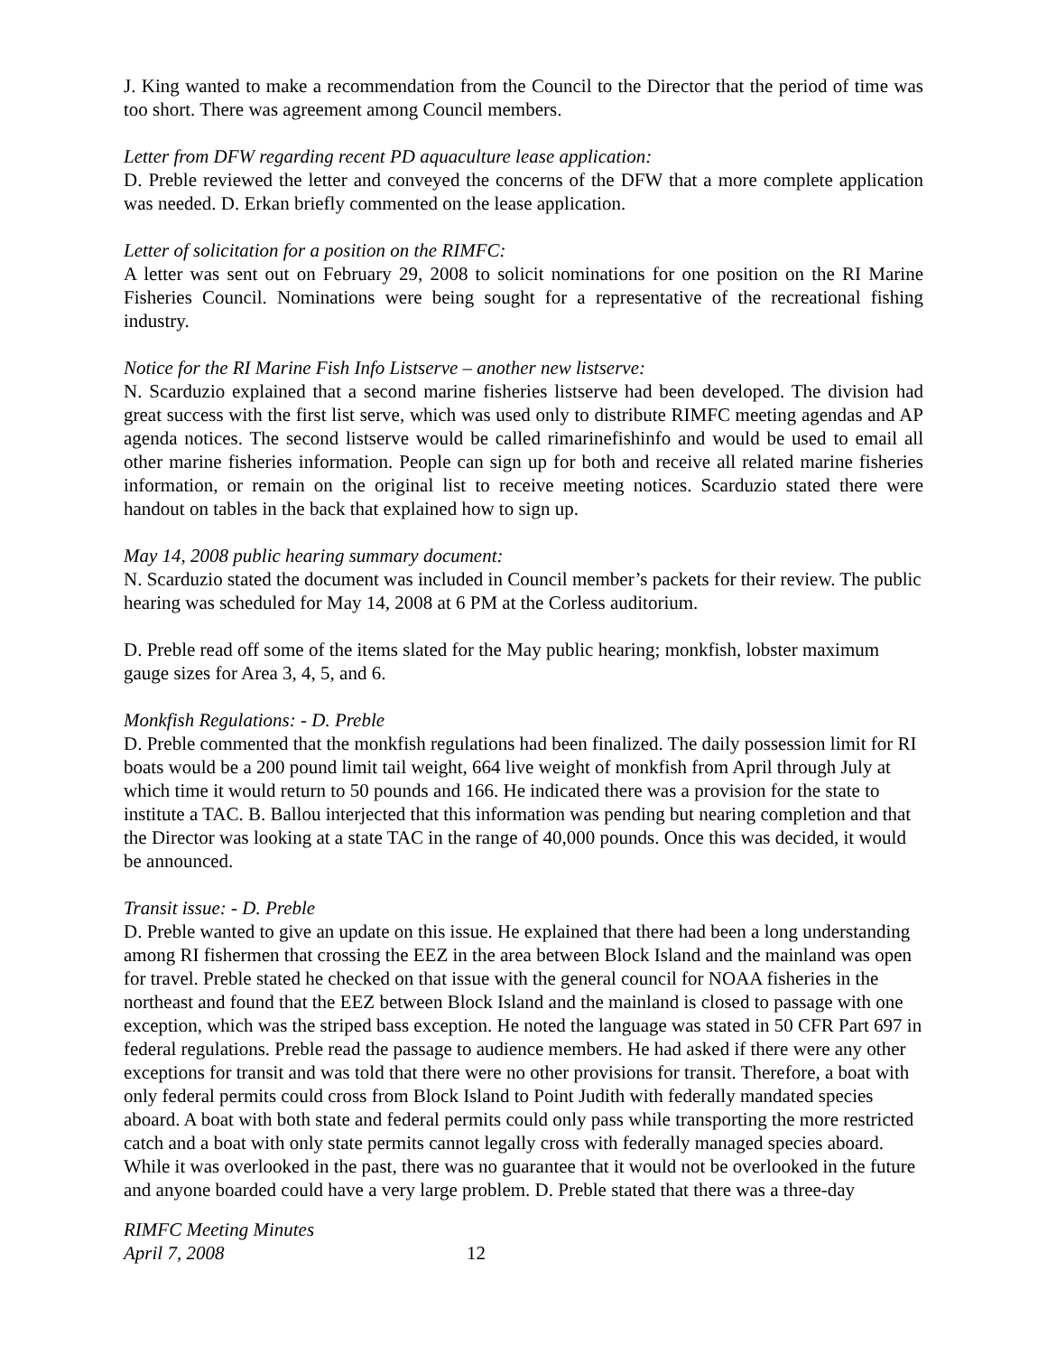J. King wanted to make a recommendation from the Council to the Director that the period of time was too short. There was agreement among Council members.
Letter from DFW regarding recent PD aquaculture lease application:
D. Preble reviewed the letter and conveyed the concerns of the DFW that a more complete application was needed. D. Erkan briefly commented on the lease application.
Letter of solicitation for a position on the RIMFC:
A letter was sent out on February 29, 2008 to solicit nominations for one position on the RI Marine Fisheries Council. Nominations were being sought for a representative of the recreational fishing industry.
Notice for the RI Marine Fish Info Listserve – another new listserve:
N. Scarduzio explained that a second marine fisheries listserve had been developed. The division had great success with the first list serve, which was used only to distribute RIMFC meeting agendas and AP agenda notices. The second listserve would be called rimarinefishinfo and would be used to email all other marine fisheries information. People can sign up for both and receive all related marine fisheries information, or remain on the original list to receive meeting notices. Scarduzio stated there were handout on tables in the back that explained how to sign up.
May 14, 2008 public hearing summary document:
N. Scarduzio stated the document was included in Council member’s packets for their review. The public hearing was scheduled for May 14, 2008 at 6 PM at the Corless auditorium.
D. Preble read off some of the items slated for the May public hearing; monkfish, lobster maximum gauge sizes for Area 3, 4, 5, and 6.
Monkfish Regulations: - D. Preble
D. Preble commented that the monkfish regulations had been finalized. The daily possession limit for RI boats would be a 200 pound limit tail weight, 664 live weight of monkfish from April through July at which time it would return to 50 pounds and 166. He indicated there was a provision for the state to institute a TAC. B. Ballou interjected that this information was pending but nearing completion and that the Director was looking at a state TAC in the range of 40,000 pounds. Once this was decided, it would be announced.
Transit issue: - D. Preble
D. Preble wanted to give an update on this issue. He explained that there had been a long understanding among RI fishermen that crossing the EEZ in the area between Block Island and the mainland was open for travel. Preble stated he checked on that issue with the general council for NOAA fisheries in the northeast and found that the EEZ between Block Island and the mainland is closed to passage with one exception, which was the striped bass exception. He noted the language was stated in 50 CFR Part 697 in federal regulations. Preble read the passage to audience members. He had asked if there were any other exceptions for transit and was told that there were no other provisions for transit. Therefore, a boat with only federal permits could cross from Block Island to Point Judith with federally mandated species aboard. A boat with both state and federal permits could only pass while transporting the more restricted catch and a boat with only state permits cannot legally cross with federally managed species aboard. While it was overlooked in the past, there was no guarantee that it would not be overlooked in the future and anyone boarded could have a very large problem. D. Preble stated that there was a three-day
RIMFC Meeting Minutes
April 7, 2008
12